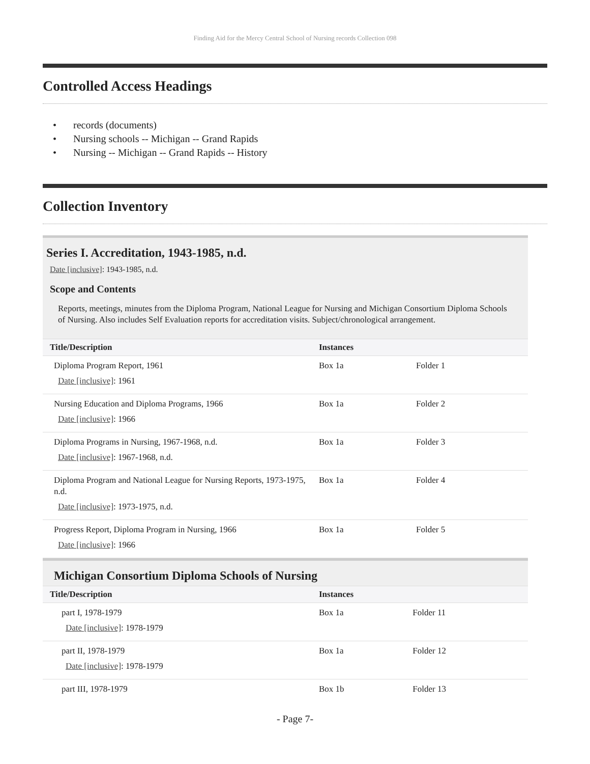Finding Aid for the Mercy Central School of Nursing records Collection 098
Controlled Access Headings
• records (documents)
• Nursing schools -- Michigan -- Grand Rapids
• Nursing -- Michigan -- Grand Rapids -- History
Collection Inventory
Series I. Accreditation, 1943-1985, n.d.
Date [inclusive]: 1943-1985, n.d.
Scope and Contents
Reports, meetings, minutes from the Diploma Program, National League for Nursing and Michigan Consortium Diploma Schools of Nursing. Also includes Self Evaluation reports for accreditation visits. Subject/chronological arrangement.
| Title/Description | Instances | |
| --- | --- | --- |
| Diploma Program Report, 1961 Date [inclusive] : 1961 | Box 1a | Folder 1 |
| Nursing Education and Diploma Programs, 1966 Date [inclusive] : 1966 | Box 1a | Folder 2 |
| Diploma Programs in Nursing, 1967-1968, n.d. Date [inclusive] : 1967-1968, n.d. | Box 1a | Folder 3 |
| Diploma Program and National League for Nursing Reports, 1973-1975, n.d. Date [inclusive] : 1973-1975, n.d. | Box 1a | Folder 4 |
| Progress Report, Diploma Program in Nursing, 1966 Date [inclusive] : 1966 | Box 1a | Folder 5 |
Michigan Consortium Diploma Schools of Nursing
| Title/Description | Instances | |
| --- | --- | --- |
| part I, 1978-1979 Date [inclusive] : 1978-1979 | Box 1a | Folder 11 |
| part II, 1978-1979 Date [inclusive] : 1978-1979 | Box 1a | Folder 12 |
| part III, 1978-1979 | Box 1b | Folder 13 |
- Page 7-